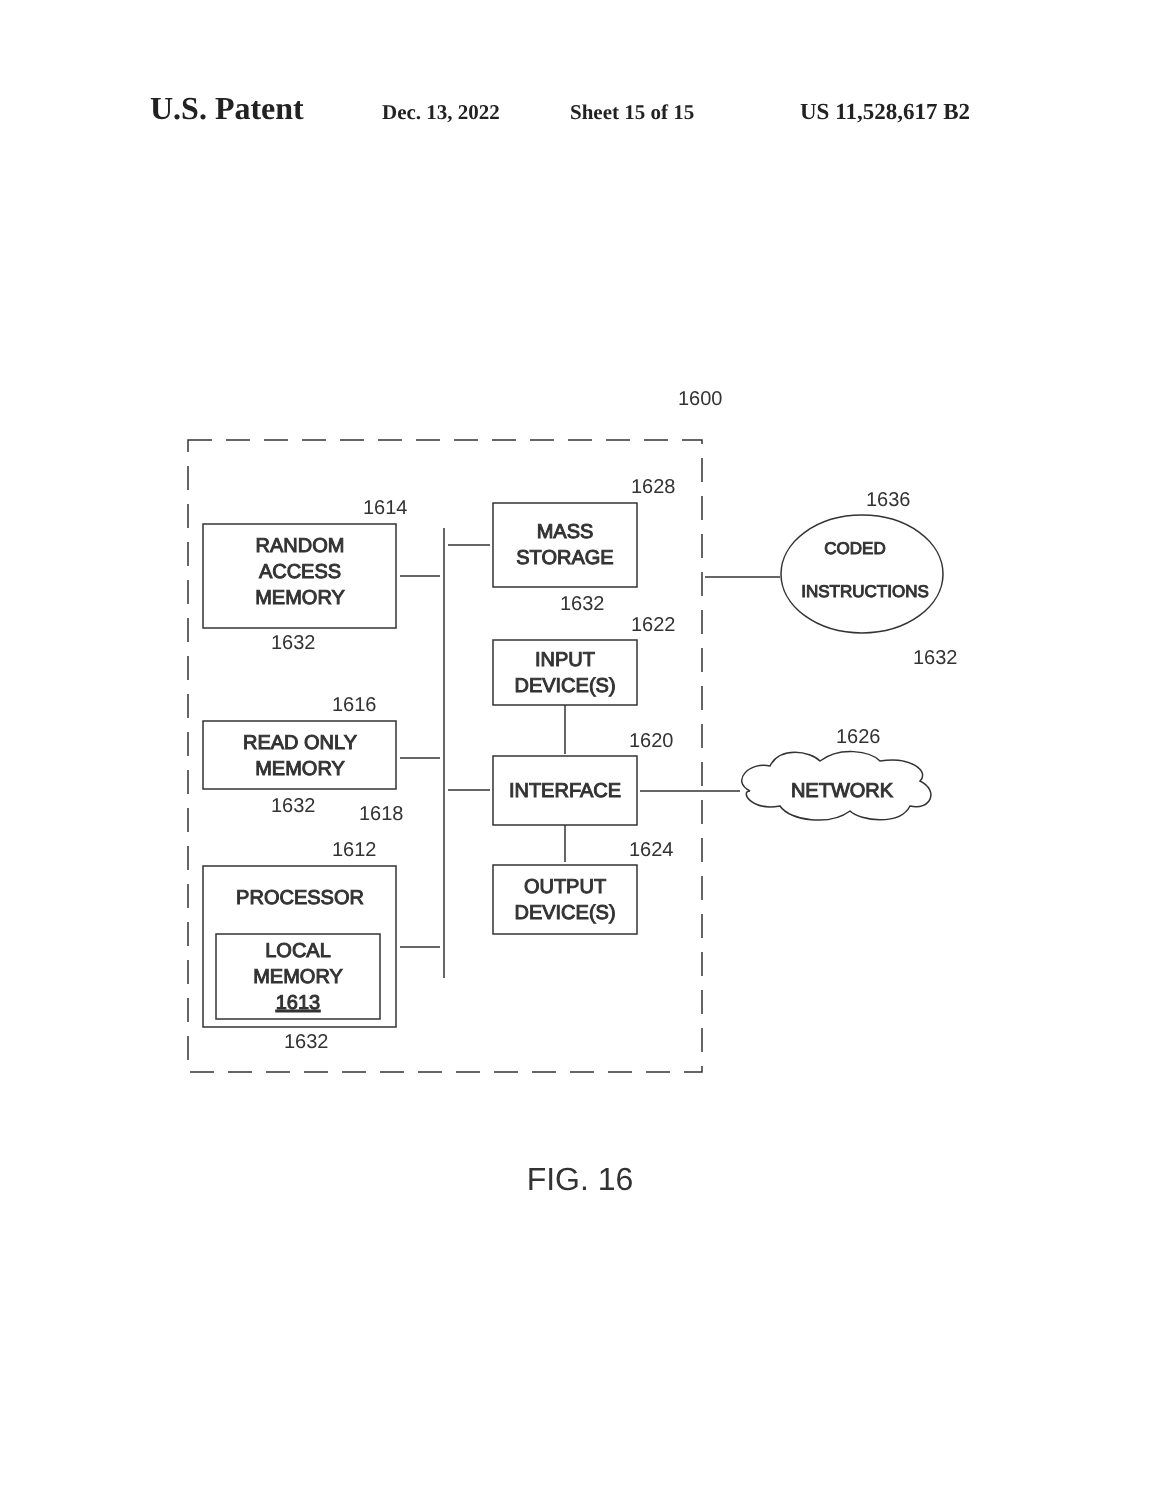U.S. Patent Dec. 13, 2022 Sheet 15 of 15 US 11,528,617 B2
RANDOM
ACCESS
MEMORY
READ ONLY
MEMORY
PROCESSOR
LOCAL
MEMORY
1613
MASS
STORAGE
INPUT
DEVICE(S)
INTERFACE
OUTPUT
DEVICE(S)
CODED
INSTRUCTIONS
NETWORK
1600
1614
1628
1636
1632
1632
1622
1632
1616
1620
1626
1632
1618
1612
1624
1632
FIG. 16